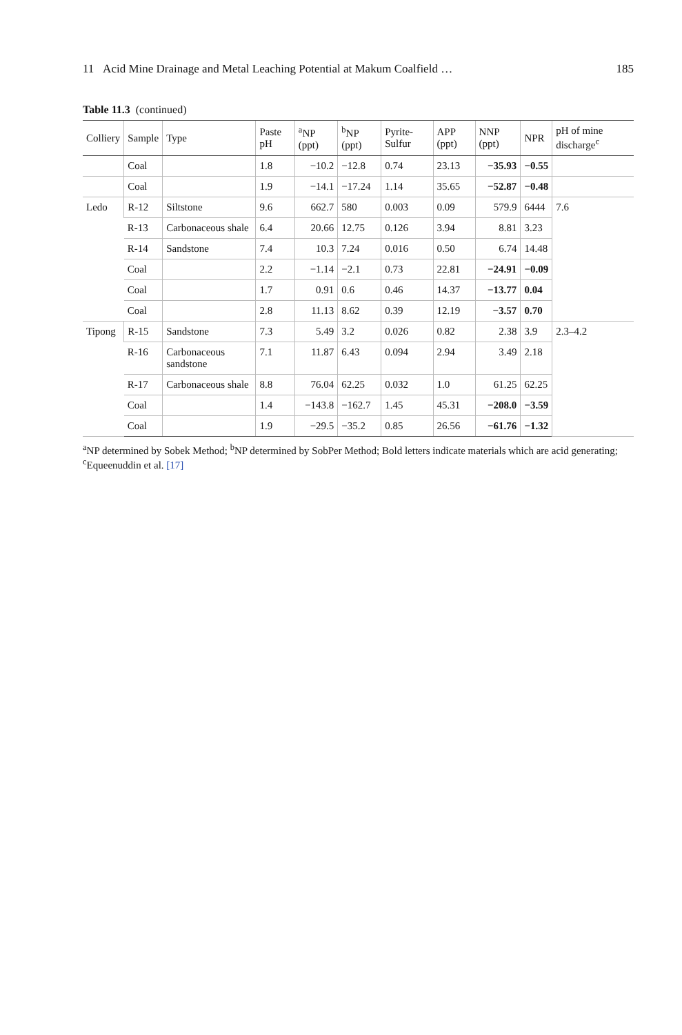11 Acid Mine Drainage and Metal Leaching Potential at Makum Coalfield … 185
Table 11.3 (continued)
| Colliery | Sample | Type | Paste pH | <sup>a</sup> NP (ppt) | <sup>b</sup> NP (ppt) | Pyrite-Sulfur | APP (ppt) | NNP (ppt) | NPR | pH of mine discharge<sup>c</sup> |
| --- | --- | --- | --- | --- | --- | --- | --- | --- | --- | --- |
| | Coal | | 1.8 | −10.2 | −12.8 | 0.74 | 23.13 | −35.93 | −0.55 | |
| | Coal | | 1.9 | −14.1 | −17.24 | 1.14 | 35.65 | −52.87 | −0.48 | |
| Ledo | R-12 | Siltstone | 9.6 | 662.7 | 580 | 0.003 | 0.09 | 579.9 | 6444 | 7.6 |
| | R-13 | Carbonaceous shale | 6.4 | 20.66 | 12.75 | 0.126 | 3.94 | 8.81 | 3.23 | |
| | R-14 | Sandstone | 7.4 | 10.3 | 7.24 | 0.016 | 0.50 | 6.74 | 14.48 | |
| | Coal | | 2.2 | −1.14 | −2.1 | 0.73 | 22.81 | −24.91 | −0.09 | |
| | Coal | | 1.7 | 0.91 | 0.6 | 0.46 | 14.37 | −13.77 | 0.04 | |
| | Coal | | 2.8 | 11.13 | 8.62 | 0.39 | 12.19 | −3.57 | 0.70 | |
| Tipong | R-15 | Sandstone | 7.3 | 5.49 | 3.2 | 0.026 | 0.82 | 2.38 | 3.9 | 2.3–4.2 |
| | R-16 | Carbonaceous sandstone | 7.1 | 11.87 | 6.43 | 0.094 | 2.94 | 3.49 | 2.18 | |
| | R-17 | Carbonaceous shale | 8.8 | 76.04 | 62.25 | 0.032 | 1.0 | 61.25 | 62.25 | |
| | Coal | | 1.4 | −143.8 | −162.7 | 1.45 | 45.31 | −208.0 | −3.59 | |
| | Coal | | 1.9 | −29.5 | −35.2 | 0.85 | 26.56 | −61.76 | −1.32 | |
<sup>a</sup> NP determined by Sobek Method; <sup>b</sup>NP determined by SobPer Method; Bold letters indicate materials which are acid generating; <sup>c</sup>Equeenuddin et al. [17]